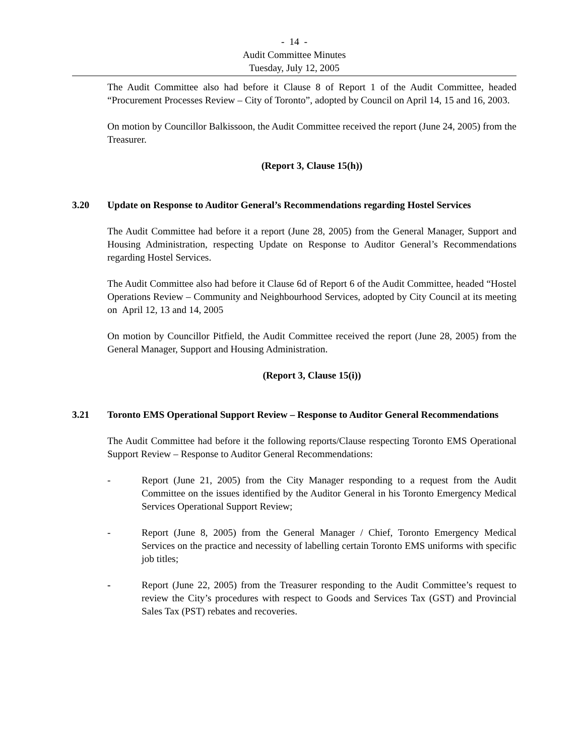- 14 -
Audit Committee Minutes
Tuesday, July 12, 2005
The Audit Committee also had before it Clause 8 of Report 1 of the Audit Committee, headed “Procurement Processes Review – City of Toronto”, adopted by Council on April 14, 15 and 16, 2003.
On motion by Councillor Balkissoon, the Audit Committee received the report (June 24, 2005) from the Treasurer.
(Report 3, Clause 15(h))
3.20 Update on Response to Auditor General’s Recommendations regarding Hostel Services
The Audit Committee had before it a report (June 28, 2005) from the General Manager, Support and Housing Administration, respecting Update on Response to Auditor General’s Recommendations regarding Hostel Services.
The Audit Committee also had before it Clause 6d of Report 6 of the Audit Committee, headed “Hostel Operations Review – Community and Neighbourhood Services, adopted by City Council at its meeting on April 12, 13 and 14, 2005
On motion by Councillor Pitfield, the Audit Committee received the report (June 28, 2005) from the General Manager, Support and Housing Administration.
(Report 3, Clause 15(i))
3.21 Toronto EMS Operational Support Review – Response to Auditor General Recommendations
The Audit Committee had before it the following reports/Clause respecting Toronto EMS Operational Support Review – Response to Auditor General Recommendations:
- Report (June 21, 2005) from the City Manager responding to a request from the Audit Committee on the issues identified by the Auditor General in his Toronto Emergency Medical Services Operational Support Review;
- Report (June 8, 2005) from the General Manager / Chief, Toronto Emergency Medical Services on the practice and necessity of labelling certain Toronto EMS uniforms with specific job titles;
- Report (June 22, 2005) from the Treasurer responding to the Audit Committee’s request to review the City’s procedures with respect to Goods and Services Tax (GST) and Provincial Sales Tax (PST) rebates and recoveries.